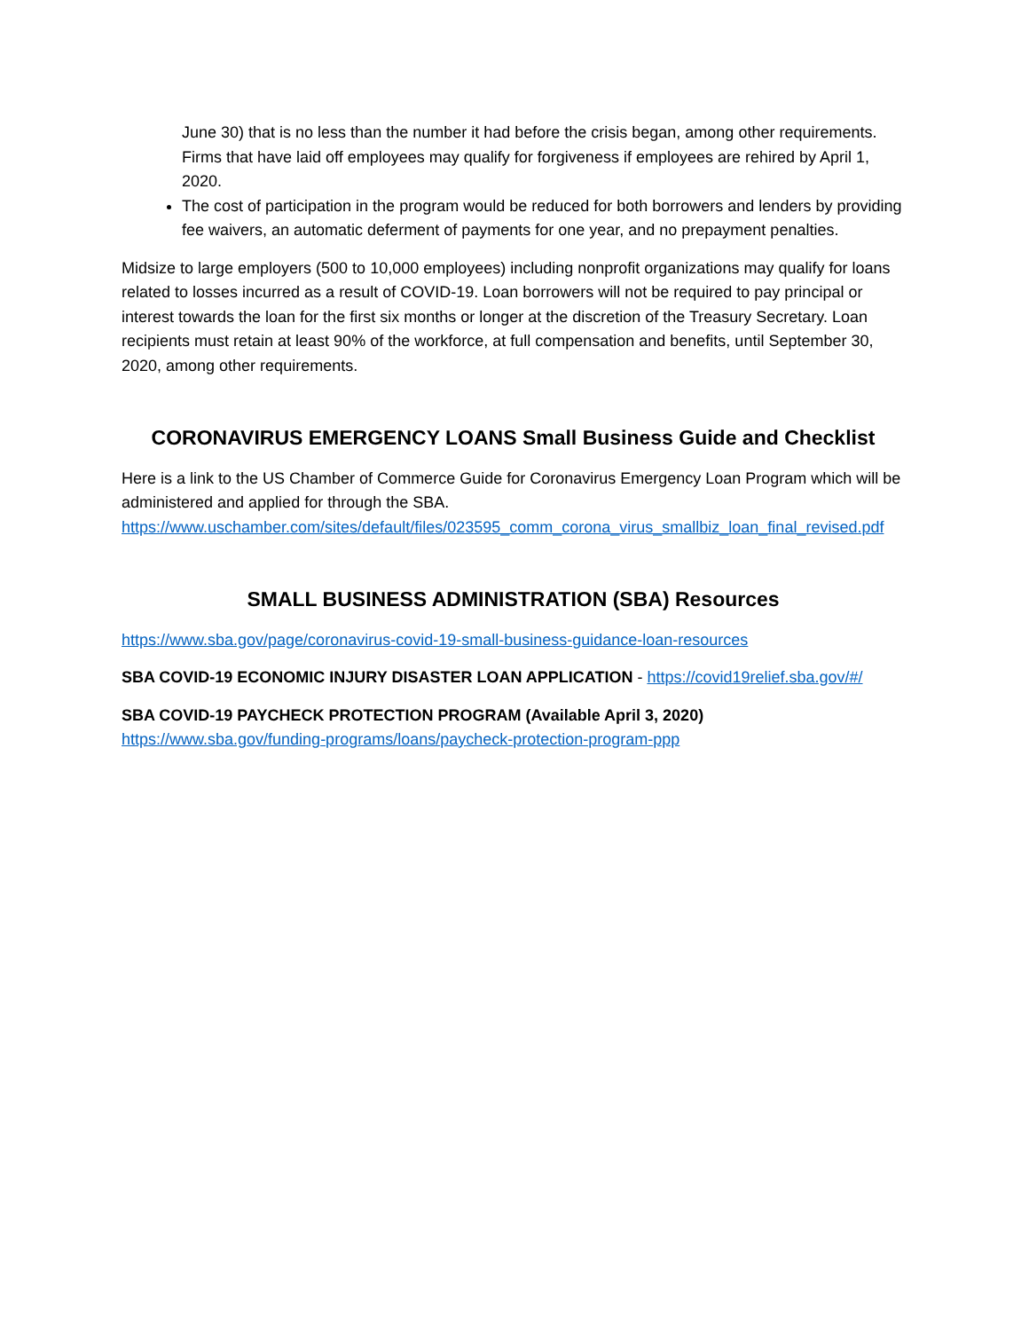June 30) that is no less than the number it had before the crisis began, among other requirements. Firms that have laid off employees may qualify for forgiveness if employees are rehired by April 1, 2020.
The cost of participation in the program would be reduced for both borrowers and lenders by providing fee waivers, an automatic deferment of payments for one year, and no prepayment penalties.
Midsize to large employers (500 to 10,000 employees) including nonprofit organizations may qualify for loans related to losses incurred as a result of COVID-19. Loan borrowers will not be required to pay principal or interest towards the loan for the first six months or longer at the discretion of the Treasury Secretary. Loan recipients must retain at least 90% of the workforce, at full compensation and benefits, until September 30, 2020, among other requirements.
CORONAVIRUS EMERGENCY LOANS Small Business Guide and Checklist
Here is a link to the US Chamber of Commerce Guide for Coronavirus Emergency Loan Program which will be administered and applied for through the SBA.
https://www.uschamber.com/sites/default/files/023595_comm_corona_virus_smallbiz_loan_final_revised.pdf
SMALL BUSINESS ADMINISTRATION (SBA) Resources
https://www.sba.gov/page/coronavirus-covid-19-small-business-guidance-loan-resources
SBA COVID-19 ECONOMIC INJURY DISASTER LOAN APPLICATION - https://covid19relief.sba.gov/#/
SBA COVID-19 PAYCHECK PROTECTION PROGRAM (Available April 3, 2020)
https://www.sba.gov/funding-programs/loans/paycheck-protection-program-ppp